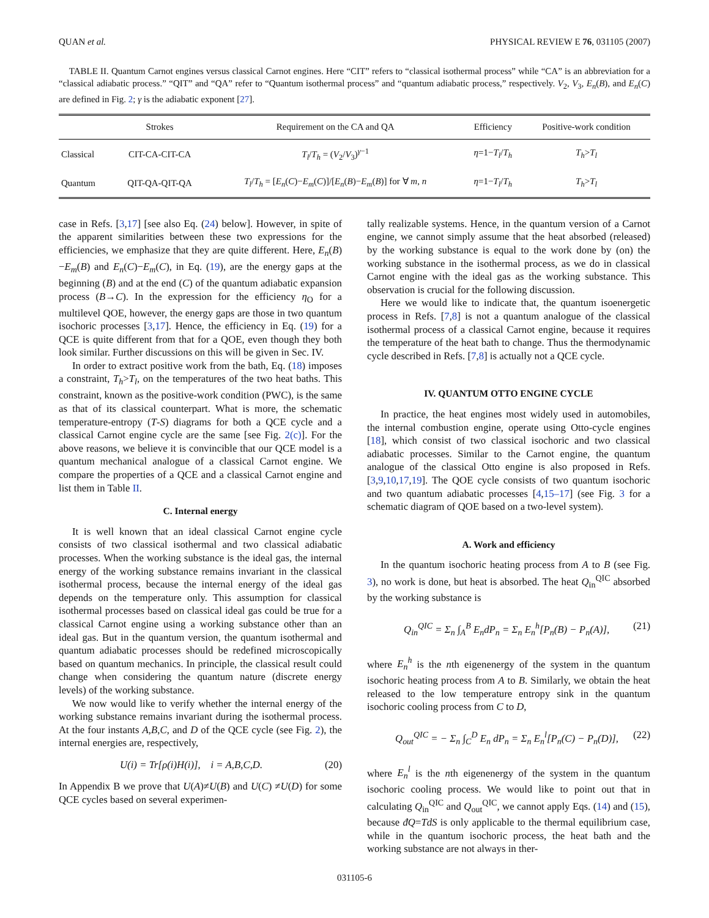QUAN et al. PHYSICAL REVIEW E 76, 031105 (2007)
TABLE II. Quantum Carnot engines versus classical Carnot engines. Here “CIT” refers to “classical isothermal process” while “CA” is an abbreviation for a “classical adiabatic process.” “QIT” and “QA” refer to “Quantum isothermal process” and “quantum adiabatic process,” respectively. V<sub>2</sub>, V<sub>3</sub>, E<sub>n</sub>(B), and E<sub>n</sub>(C) are defined in Fig. 2; γ is the adiabatic exponent [27].
| | Strokes | Requirement on the CA and QA | Efficiency | Positive-work condition |
| --- | --- | --- | --- | --- |
| Classical | CIT-CA-CIT-CA | T<sub>l</sub> / T<sub>h</sub> = ( V<sub>2</sub>/ V<sub>3</sub>)<sup>γ−1</sup> | η =1− T<sub>l</sub> / T<sub>h</sub> | T<sub>h</sub> > T<sub>l</sub> |
| Quantum | QIT-QA-QIT-QA | T<sub>l</sub> / T<sub>h</sub> = [ E<sub>n</sub> ( C )− E<sub>m</sub> ( C )]/[ E<sub>n</sub> ( B )− E<sub>m</sub> ( B )] for ∀ m , n | η =1− T<sub>l</sub> / T<sub>h</sub> | T<sub>h</sub> > T<sub>l</sub> |
case in Refs. [3,17] [see also Eq. (24) below]. However, in spite of the apparent similarities between these two expressions for the efficiencies, we emphasize that they are quite different. Here, E<sub>n</sub>(B)−E<sub>m</sub>(B) and E<sub>n</sub>(C)−E<sub>m</sub>(C), in Eq. (19), are the energy gaps at the beginning (B) and at the end (C) of the quantum adiabatic expansion process (B→C). In the expression for the efficiency η<sub>O</sub> for a multilevel QOE, however, the energy gaps are those in two quantum isochoric processes [3,17]. Hence, the efficiency in Eq. (19) for a QCE is quite different from that for a QOE, even though they both look similar. Further discussions on this will be given in Sec. IV.
In order to extract positive work from the bath, Eq. (18) imposes a constraint, T<sub>h</sub>>T<sub>l</sub>, on the temperatures of the two heat baths. This constraint, known as the positive-work condition (PWC), is the same as that of its classical counterpart. What is more, the schematic temperature-entropy (T-S) diagrams for both a QCE cycle and a classical Carnot engine cycle are the same [see Fig. 2(c)]. For the above reasons, we believe it is convincible that our QCE model is a quantum mechanical analogue of a classical Carnot engine. We compare the properties of a QCE and a classical Carnot engine and list them in Table II.
C. Internal energy
It is well known that an ideal classical Carnot engine cycle consists of two classical isothermal and two classical adiabatic processes. When the working substance is the ideal gas, the internal energy of the working substance remains invariant in the classical isothermal process, because the internal energy of the ideal gas depends on the temperature only. This assumption for classical isothermal processes based on classical ideal gas could be true for a classical Carnot engine using a working substance other than an ideal gas. But in the quantum version, the quantum isothermal and quantum adiabatic processes should be redefined microscopically based on quantum mechanics. In principle, the classical result could change when considering the quantum nature (discrete energy levels) of the working substance.
We now would like to verify whether the internal energy of the working substance remains invariant during the isothermal process. At the four instants A,B,C, and D of the QCE cycle (see Fig. 2), the internal energies are, respectively,
U(i) = Tr[ρ(i)H(i)], i = A,B,C,D. (20)
In Appendix B we prove that U(A)≠U(B) and U(C) ≠U(D) for some QCE cycles based on several experimen-
tally realizable systems. Hence, in the quantum version of a Carnot engine, we cannot simply assume that the heat absorbed (released) by the working substance is equal to the work done by (on) the working substance in the isothermal process, as we do in classical Carnot engine with the ideal gas as the working substance. This observation is crucial for the following discussion.
Here we would like to indicate that, the quantum isoenergetic process in Refs. [7,8] is not a quantum analogue of the classical isothermal process of a classical Carnot engine, because it requires the temperature of the heat bath to change. Thus the thermodynamic cycle described in Refs. [7,8] is actually not a QCE cycle.
IV. QUANTUM OTTO ENGINE CYCLE
In practice, the heat engines most widely used in automobiles, the internal combustion engine, operate using Otto-cycle engines [18], which consist of two classical isochoric and two classical adiabatic processes. Similar to the Carnot engine, the quantum analogue of the classical Otto engine is also proposed in Refs. [3,9,10,17,19]. The QOE cycle consists of two quantum isochoric and two quantum adiabatic processes [4,15–17] (see Fig. 3 for a schematic diagram of QOE based on a two-level system).
A. Work and efficiency
In the quantum isochoric heating process from A to B (see Fig. 3), no work is done, but heat is absorbed. The heat Q<sub>in</sub><sup>QIC</sup> absorbed by the working substance is
Q<sub>in</sub><sup>QIC</sup> = Σ<sub>n</sub> ∫<sub>A</sub><sup>B</sup> E<sub>n</sub>dP<sub>n</sub> = Σ<sub>n</sub> E<sub>n</sub><sup>h</sup>[P<sub>n</sub>(B) − P<sub>n</sub>(A)], (21)
where E<sub>n</sub><sup>h</sup> is the nth eigenenergy of the system in the quantum isochoric heating process from A to B. Similarly, we obtain the heat released to the low temperature entropy sink in the quantum isochoric cooling process from C to D,
Q<sub>out</sub><sup>QIC</sup> = − Σ<sub>n</sub> ∫<sub>C</sub><sup>D</sup> E<sub>n</sub> dP<sub>n</sub> = Σ<sub>n</sub> E<sub>n</sub><sup>l</sup>[P<sub>n</sub>(C) − P<sub>n</sub>(D)], (22)
where E<sub>n</sub><sup>l</sup> is the nth eigenenergy of the system in the quantum isochoric cooling process. We would like to point out that in calculating Q<sub>in</sub><sup>QIC</sup> and Q<sub>out</sub><sup>QIC</sup>, we cannot apply Eqs. (14) and (15), because đQ=TdS is only applicable to the thermal equilibrium case, while in the quantum isochoric process, the heat bath and the working substance are not always in ther-
031105-6